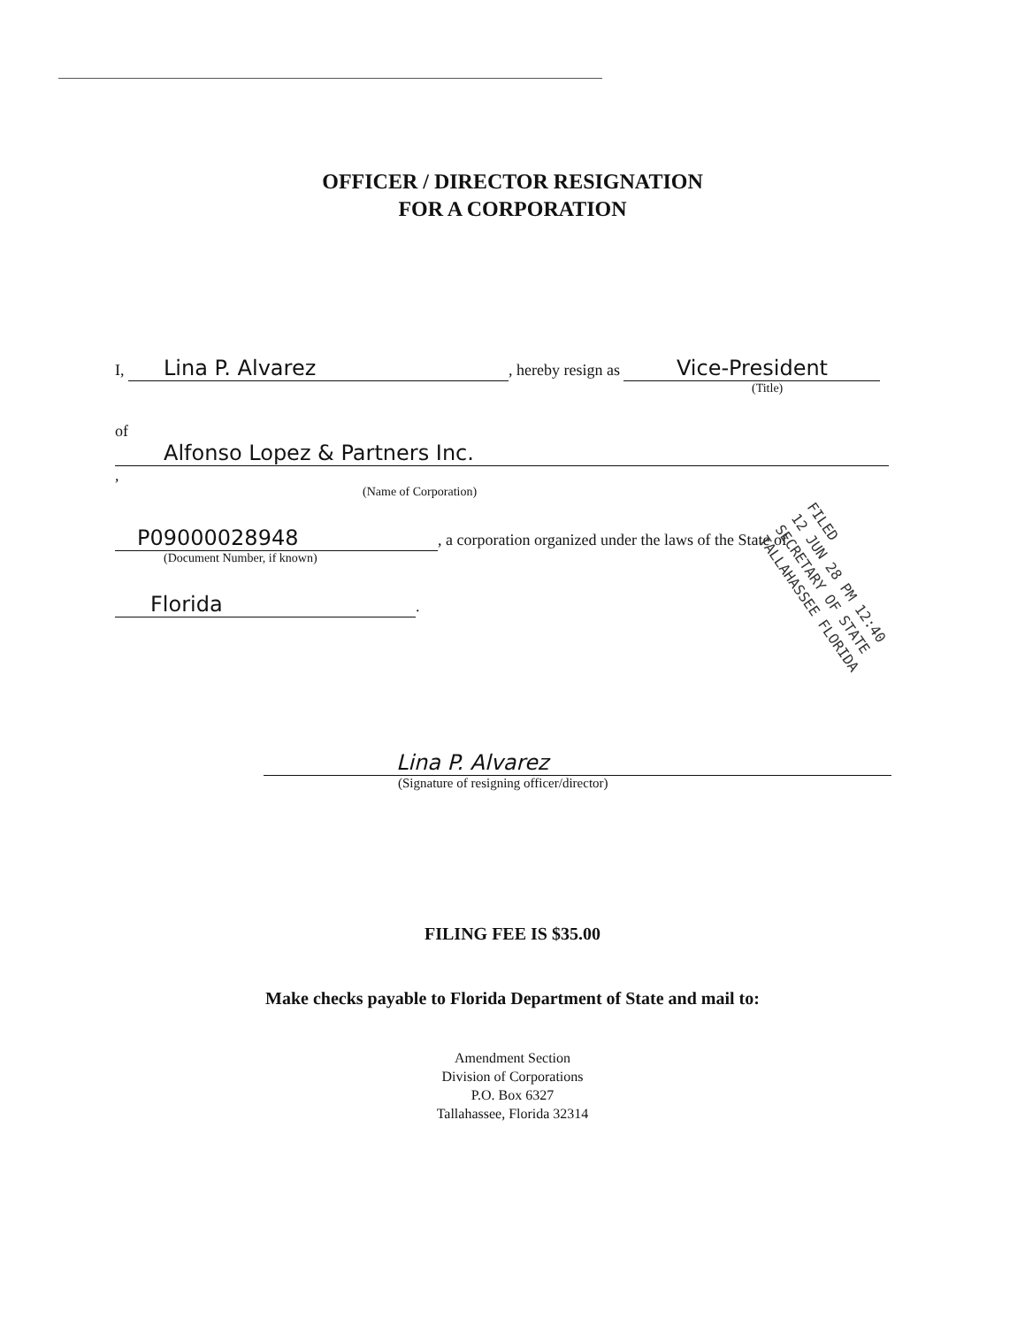OFFICER / DIRECTOR RESIGNATION
FOR A CORPORATION
I, Lina P. Alvarez, hereby resign as Vice-President
(Title)
of Alfonso Lopez & Partners Inc. ,
(Name of Corporation)
P09000028948, a corporation organized under the laws of the State of
(Document Number, if known)
Florida.
FILED
12 JUN 28 PM 12:40
SECRETARY OF STATE
TALLAHASSEE FLORIDA
Lina P. Alvarez
(Signature of resigning officer/director)
FILING FEE IS $35.00
Make checks payable to Florida Department of State and mail to:
Amendment Section
Division of Corporations
P.O. Box 6327
Tallahassee, Florida 32314